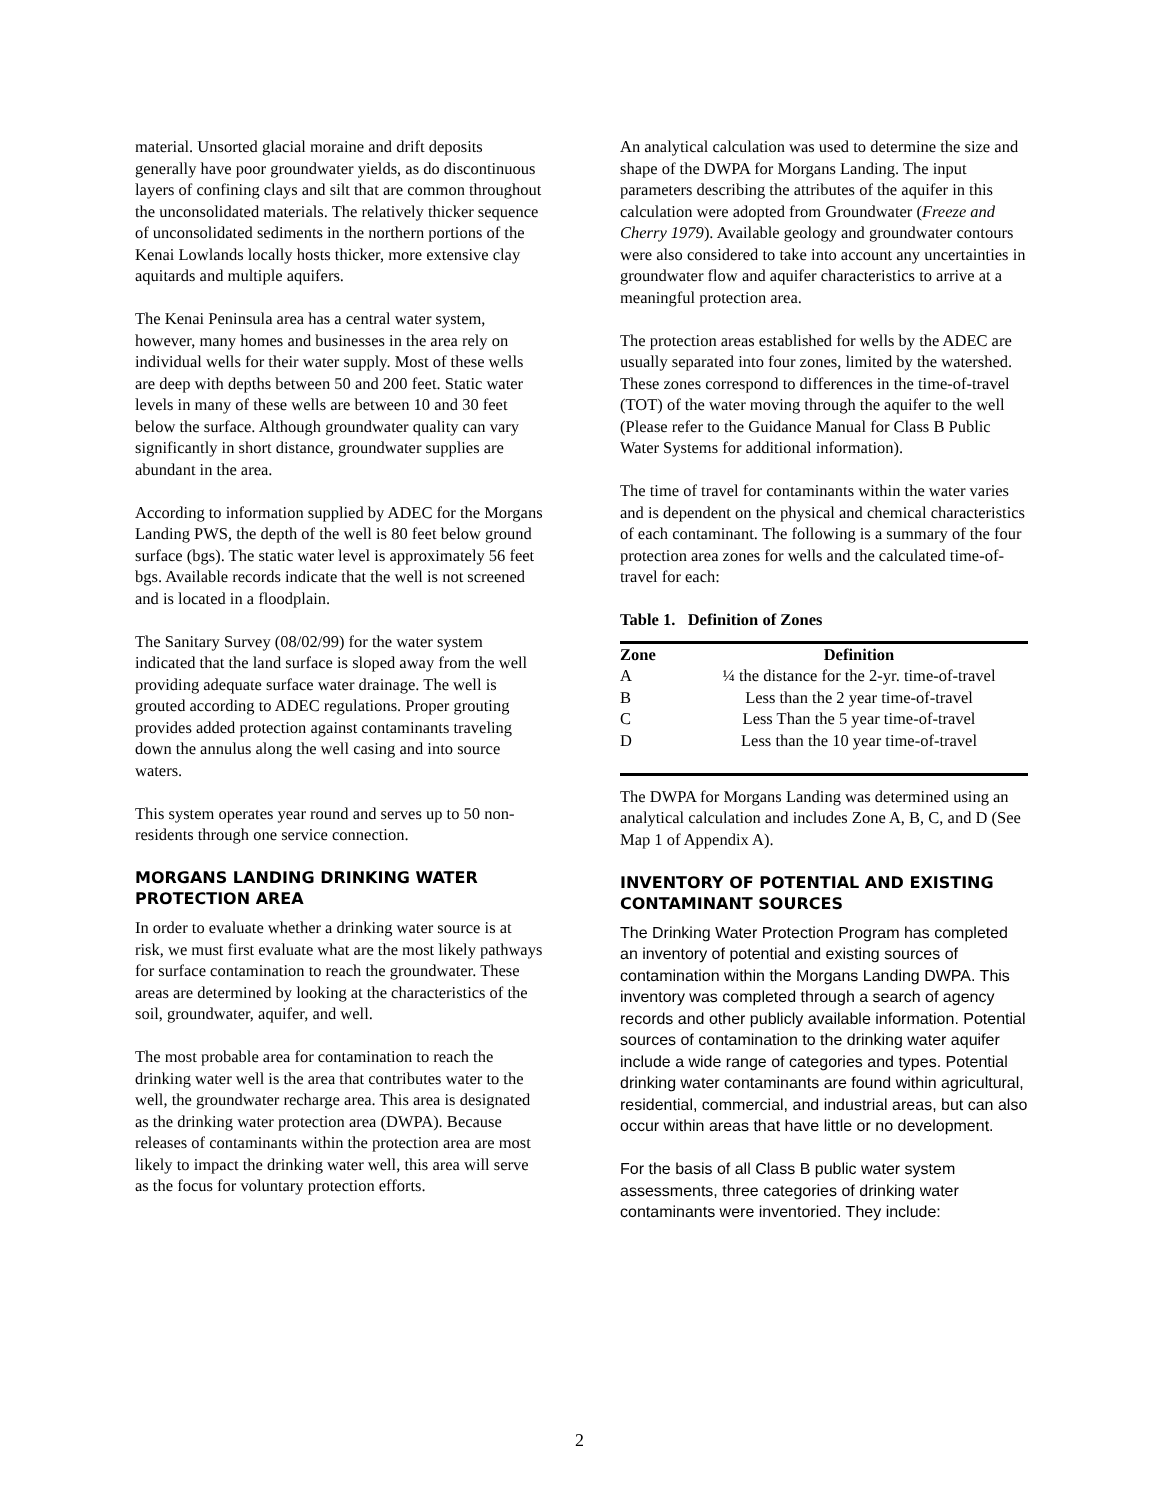material. Unsorted glacial moraine and drift deposits generally have poor groundwater yields, as do discontinuous layers of confining clays and silt that are common throughout the unconsolidated materials. The relatively thicker sequence of unconsolidated sediments in the northern portions of the Kenai Lowlands locally hosts thicker, more extensive clay aquitards and multiple aquifers.
The Kenai Peninsula area has a central water system, however, many homes and businesses in the area rely on individual wells for their water supply. Most of these wells are deep with depths between 50 and 200 feet. Static water levels in many of these wells are between 10 and 30 feet below the surface. Although groundwater quality can vary significantly in short distance, groundwater supplies are abundant in the area.
According to information supplied by ADEC for the Morgans Landing PWS, the depth of the well is 80 feet below ground surface (bgs). The static water level is approximately 56 feet bgs. Available records indicate that the well is not screened and is located in a floodplain.
The Sanitary Survey (08/02/99) for the water system indicated that the land surface is sloped away from the well providing adequate surface water drainage. The well is grouted according to ADEC regulations. Proper grouting provides added protection against contaminants traveling down the annulus along the well casing and into source waters.
This system operates year round and serves up to 50 non-residents through one service connection.
MORGANS LANDING DRINKING WATER PROTECTION AREA
In order to evaluate whether a drinking water source is at risk, we must first evaluate what are the most likely pathways for surface contamination to reach the groundwater. These areas are determined by looking at the characteristics of the soil, groundwater, aquifer, and well.
The most probable area for contamination to reach the drinking water well is the area that contributes water to the well, the groundwater recharge area. This area is designated as the drinking water protection area (DWPA). Because releases of contaminants within the protection area are most likely to impact the drinking water well, this area will serve as the focus for voluntary protection efforts.
An analytical calculation was used to determine the size and shape of the DWPA for Morgans Landing. The input parameters describing the attributes of the aquifer in this calculation were adopted from Groundwater (Freeze and Cherry 1979). Available geology and groundwater contours were also considered to take into account any uncertainties in groundwater flow and aquifer characteristics to arrive at a meaningful protection area.
The protection areas established for wells by the ADEC are usually separated into four zones, limited by the watershed. These zones correspond to differences in the time-of-travel (TOT) of the water moving through the aquifer to the well (Please refer to the Guidance Manual for Class B Public Water Systems for additional information).
The time of travel for contaminants within the water varies and is dependent on the physical and chemical characteristics of each contaminant. The following is a summary of the four protection area zones for wells and the calculated time-of-travel for each:
Table 1. Definition of Zones
| Zone | Definition |
| --- | --- |
| A | ¼ the distance for the 2-yr. time-of-travel |
| B | Less than the 2 year time-of-travel |
| C | Less Than the 5 year time-of-travel |
| D | Less than the 10 year time-of-travel |
The DWPA for Morgans Landing was determined using an analytical calculation and includes Zone A, B, C, and D (See Map 1 of Appendix A).
INVENTORY OF POTENTIAL AND EXISTING CONTAMINANT SOURCES
The Drinking Water Protection Program has completed an inventory of potential and existing sources of contamination within the Morgans Landing DWPA. This inventory was completed through a search of agency records and other publicly available information. Potential sources of contamination to the drinking water aquifer include a wide range of categories and types. Potential drinking water contaminants are found within agricultural, residential, commercial, and industrial areas, but can also occur within areas that have little or no development.
For the basis of all Class B public water system assessments, three categories of drinking water contaminants were inventoried. They include:
2